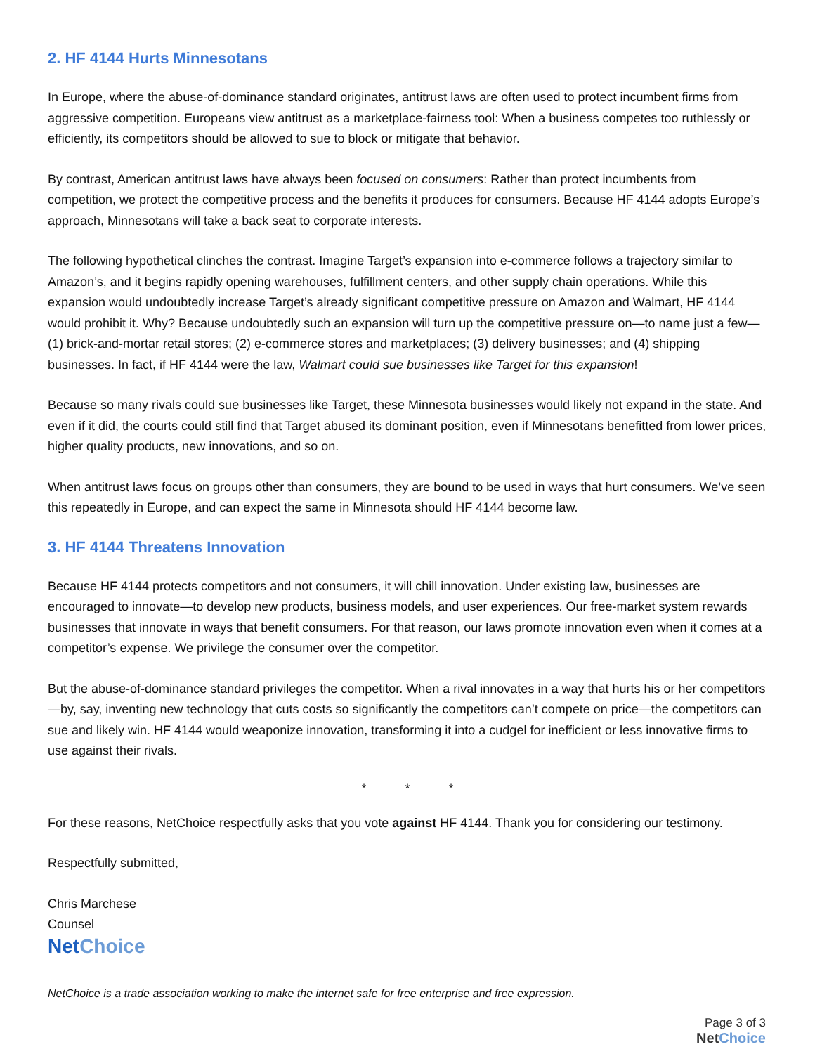2. HF 4144 Hurts Minnesotans
In Europe, where the abuse-of-dominance standard originates, antitrust laws are often used to protect incumbent firms from aggressive competition. Europeans view antitrust as a marketplace-fairness tool: When a business competes too ruthlessly or efficiently, its competitors should be allowed to sue to block or mitigate that behavior.
By contrast, American antitrust laws have always been focused on consumers: Rather than protect incumbents from competition, we protect the competitive process and the benefits it produces for consumers. Because HF 4144 adopts Europe’s approach, Minnesotans will take a back seat to corporate interests.
The following hypothetical clinches the contrast. Imagine Target’s expansion into e-commerce follows a trajectory similar to Amazon’s, and it begins rapidly opening warehouses, fulfillment centers, and other supply chain operations. While this expansion would undoubtedly increase Target’s already significant competitive pressure on Amazon and Walmart, HF 4144 would prohibit it. Why? Because undoubtedly such an expansion will turn up the competitive pressure on—to name just a few—(1) brick-and-mortar retail stores; (2) e-commerce stores and marketplaces; (3) delivery businesses; and (4) shipping businesses. In fact, if HF 4144 were the law, Walmart could sue businesses like Target for this expansion!
Because so many rivals could sue businesses like Target, these Minnesota businesses would likely not expand in the state. And even if it did, the courts could still find that Target abused its dominant position, even if Minnesotans benefitted from lower prices, higher quality products, new innovations, and so on.
When antitrust laws focus on groups other than consumers, they are bound to be used in ways that hurt consumers. We’ve seen this repeatedly in Europe, and can expect the same in Minnesota should HF 4144 become law.
3. HF 4144 Threatens Innovation
Because HF 4144 protects competitors and not consumers, it will chill innovation. Under existing law, businesses are encouraged to innovate—to develop new products, business models, and user experiences. Our free-market system rewards businesses that innovate in ways that benefit consumers. For that reason, our laws promote innovation even when it comes at a competitor’s expense. We privilege the consumer over the competitor.
But the abuse-of-dominance standard privileges the competitor. When a rival innovates in a way that hurts his or her competitors—by, say, inventing new technology that cuts costs so significantly the competitors can’t compete on price—the competitors can sue and likely win. HF 4144 would weaponize innovation, transforming it into a cudgel for inefficient or less innovative firms to use against their rivals.
* * *
For these reasons, NetChoice respectfully asks that you vote against HF 4144. Thank you for considering our testimony.
Respectfully submitted,
Chris Marchese
Counsel
NetChoice
NetChoice is a trade association working to make the internet safe for free enterprise and free expression.
Page 3 of 3
NetChoice